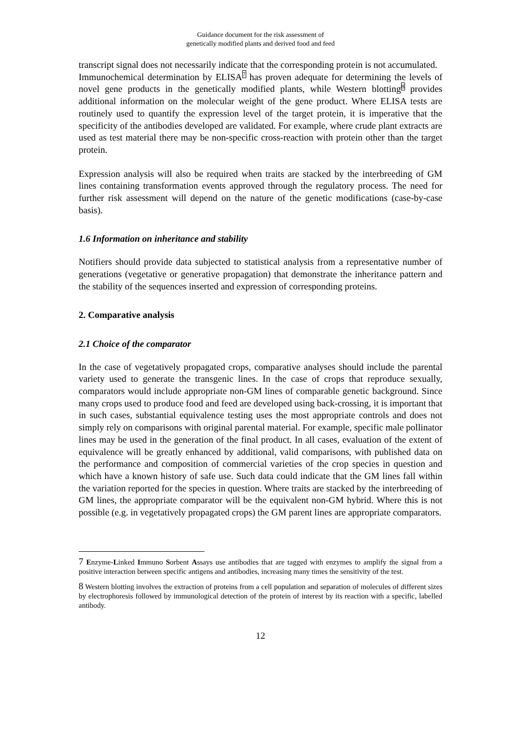Guidance document for the risk assessment of
genetically modified plants and derived food and feed
transcript signal does not necessarily indicate that the corresponding protein is not accumulated.
Immunochemical determination by ELISA<sup>7</sup> has proven adequate for determining the levels of novel gene products in the genetically modified plants, while Western blotting<sup>8</sup> provides additional information on the molecular weight of the gene product. Where ELISA tests are routinely used to quantify the expression level of the target protein, it is imperative that the specificity of the antibodies developed are validated. For example, where crude plant extracts are used as test material there may be non-specific cross-reaction with protein other than the target protein.
Expression analysis will also be required when traits are stacked by the interbreeding of GM lines containing transformation events approved through the regulatory process. The need for further risk assessment will depend on the nature of the genetic modifications (case-by-case basis).
1.6 Information on inheritance and stability
Notifiers should provide data subjected to statistical analysis from a representative number of generations (vegetative or generative propagation) that demonstrate the inheritance pattern and the stability of the sequences inserted and expression of corresponding proteins.
2. Comparative analysis
2.1 Choice of the comparator
In the case of vegetatively propagated crops, comparative analyses should include the parental variety used to generate the transgenic lines. In the case of crops that reproduce sexually, comparators would include appropriate non-GM lines of comparable genetic background. Since many crops used to produce food and feed are developed using back-crossing, it is important that in such cases, substantial equivalence testing uses the most appropriate controls and does not simply rely on comparisons with original parental material. For example, specific male pollinator lines may be used in the generation of the final product. In all cases, evaluation of the extent of equivalence will be greatly enhanced by additional, valid comparisons, with published data on the performance and composition of commercial varieties of the crop species in question and which have a known history of safe use. Such data could indicate that the GM lines fall within the variation reported for the species in question. Where traits are stacked by the interbreeding of GM lines, the appropriate comparator will be the equivalent non-GM hybrid. Where this is not possible (e.g. in vegetatively propagated crops) the GM parent lines are appropriate comparators.
7 Enzyme-Linked Immuno Sorbent Assays use antibodies that are tagged with enzymes to amplify the signal from a positive interaction between specific antigens and antibodies, increasing many times the sensitivity of the test.
8 Western blotting involves the extraction of proteins from a cell population and separation of molecules of different sizes by electrophoresis followed by immunological detection of the protein of interest by its reaction with a specific, labelled antibody.
12